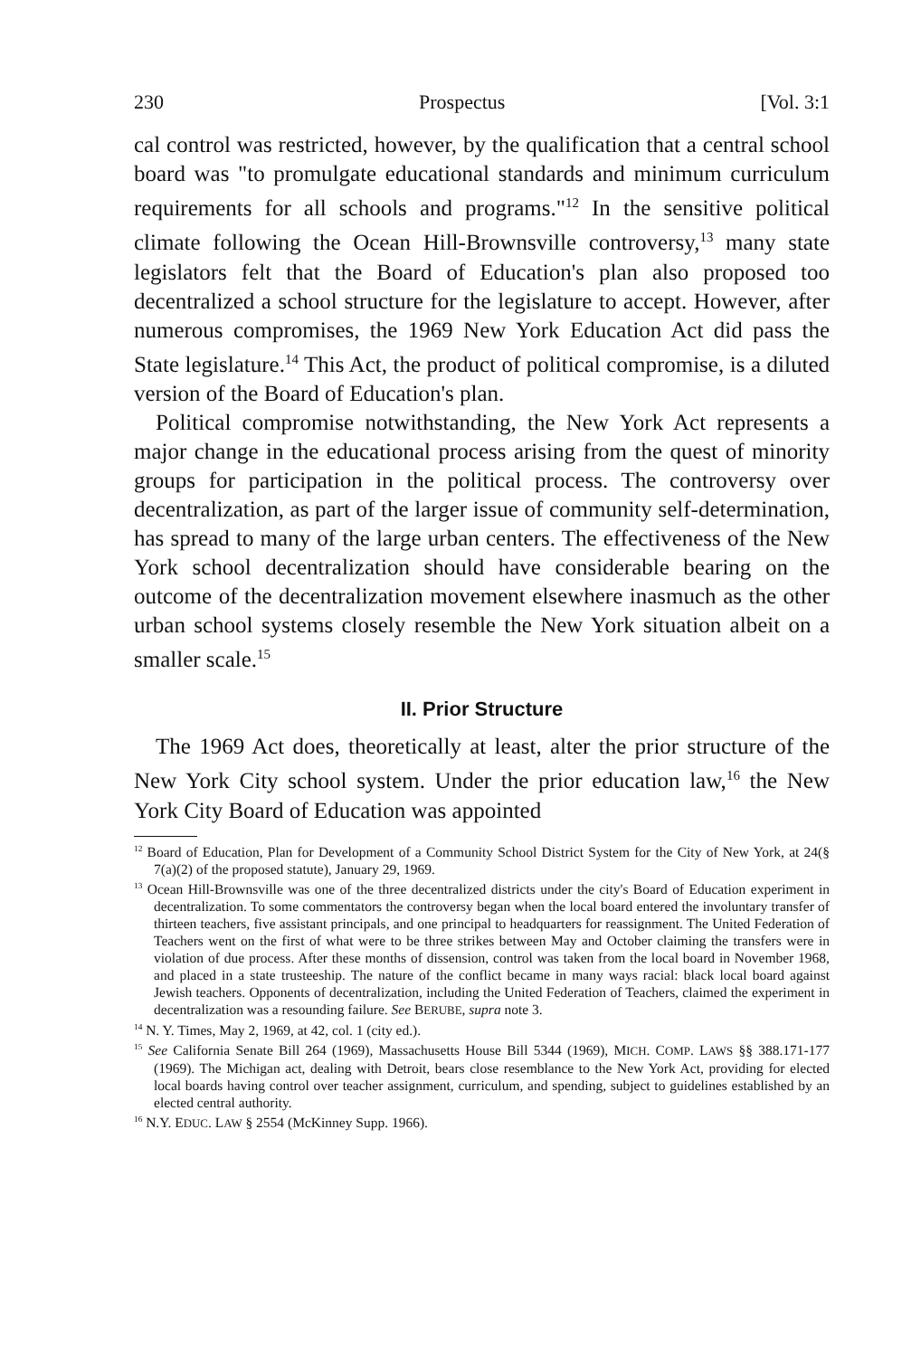230 Prospectus [Vol. 3:1
cal control was restricted, however, by the qualification that a central school board was "to promulgate educational standards and minimum curriculum requirements for all schools and programs."<sup>12</sup> In the sensitive political climate following the Ocean Hill-Brownsville controversy,<sup>13</sup> many state legislators felt that the Board of Education's plan also proposed too decentralized a school structure for the legislature to accept. However, after numerous compromises, the 1969 New York Education Act did pass the State legislature.<sup>14</sup> This Act, the product of political compromise, is a diluted version of the Board of Education's plan.
Political compromise notwithstanding, the New York Act represents a major change in the educational process arising from the quest of minority groups for participation in the political process. The controversy over decentralization, as part of the larger issue of community self-determination, has spread to many of the large urban centers. The effectiveness of the New York school decentralization should have considerable bearing on the outcome of the decentralization movement elsewhere inasmuch as the other urban school systems closely resemble the New York situation albeit on a smaller scale.<sup>15</sup>
II. Prior Structure
The 1969 Act does, theoretically at least, alter the prior structure of the New York City school system. Under the prior education law,<sup>16</sup> the New York City Board of Education was appointed
<sup>12</sup> Board of Education, Plan for Development of a Community School District System for the City of New York, at 24(§ 7(a)(2) of the proposed statute), January 29, 1969.
<sup>13</sup> Ocean Hill-Brownsville was one of the three decentralized districts under the city's Board of Education experiment in decentralization. To some commentators the controversy began when the local board entered the involuntary transfer of thirteen teachers, five assistant principals, and one principal to headquarters for reassignment. The United Federation of Teachers went on the first of what were to be three strikes between May and October claiming the transfers were in violation of due process. After these months of dissension, control was taken from the local board in November 1968, and placed in a state trusteeship. The nature of the conflict became in many ways racial: black local board against Jewish teachers. Opponents of decentralization, including the United Federation of Teachers, claimed the experiment in decentralization was a resounding failure. See BERUBE, supra note 3.
<sup>14</sup> N. Y. Times, May 2, 1969, at 42, col. 1 (city ed.).
<sup>15</sup> See California Senate Bill 264 (1969), Massachusetts House Bill 5344 (1969), MICH. COMP. LAWS §§ 388.171-177 (1969). The Michigan act, dealing with Detroit, bears close resemblance to the New York Act, providing for elected local boards having control over teacher assignment, curriculum, and spending, subject to guidelines established by an elected central authority.
<sup>16</sup> N.Y. EDUC. LAW § 2554 (McKinney Supp. 1966).